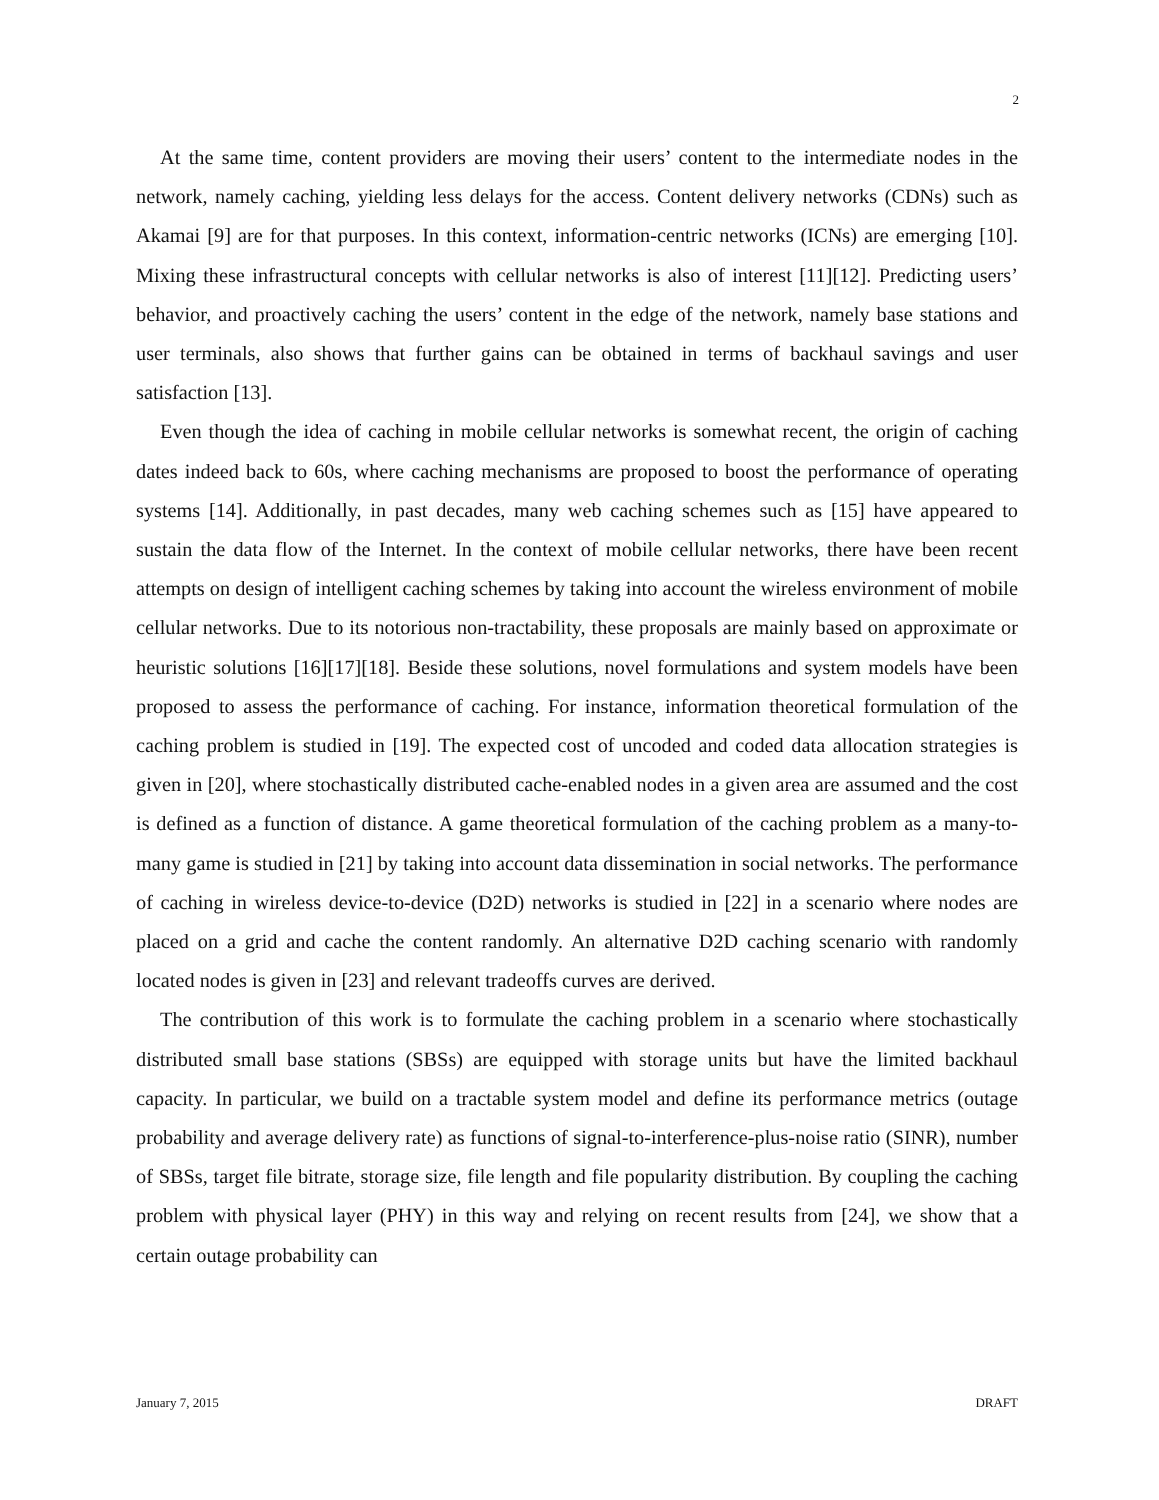2
At the same time, content providers are moving their users’ content to the intermediate nodes in the network, namely caching, yielding less delays for the access. Content delivery networks (CDNs) such as Akamai [9] are for that purposes. In this context, information-centric networks (ICNs) are emerging [10]. Mixing these infrastructural concepts with cellular networks is also of interest [11][12]. Predicting users’ behavior, and proactively caching the users’ content in the edge of the network, namely base stations and user terminals, also shows that further gains can be obtained in terms of backhaul savings and user satisfaction [13].
Even though the idea of caching in mobile cellular networks is somewhat recent, the origin of caching dates indeed back to 60s, where caching mechanisms are proposed to boost the performance of operating systems [14]. Additionally, in past decades, many web caching schemes such as [15] have appeared to sustain the data flow of the Internet. In the context of mobile cellular networks, there have been recent attempts on design of intelligent caching schemes by taking into account the wireless environment of mobile cellular networks. Due to its notorious non-tractability, these proposals are mainly based on approximate or heuristic solutions [16][17][18]. Beside these solutions, novel formulations and system models have been proposed to assess the performance of caching. For instance, information theoretical formulation of the caching problem is studied in [19]. The expected cost of uncoded and coded data allocation strategies is given in [20], where stochastically distributed cache-enabled nodes in a given area are assumed and the cost is defined as a function of distance. A game theoretical formulation of the caching problem as a many-to-many game is studied in [21] by taking into account data dissemination in social networks. The performance of caching in wireless device-to-device (D2D) networks is studied in [22] in a scenario where nodes are placed on a grid and cache the content randomly. An alternative D2D caching scenario with randomly located nodes is given in [23] and relevant tradeoffs curves are derived.
The contribution of this work is to formulate the caching problem in a scenario where stochastically distributed small base stations (SBSs) are equipped with storage units but have the limited backhaul capacity. In particular, we build on a tractable system model and define its performance metrics (outage probability and average delivery rate) as functions of signal-to-interference-plus-noise ratio (SINR), number of SBSs, target file bitrate, storage size, file length and file popularity distribution. By coupling the caching problem with physical layer (PHY) in this way and relying on recent results from [24], we show that a certain outage probability can
January 7, 2015 DRAFT